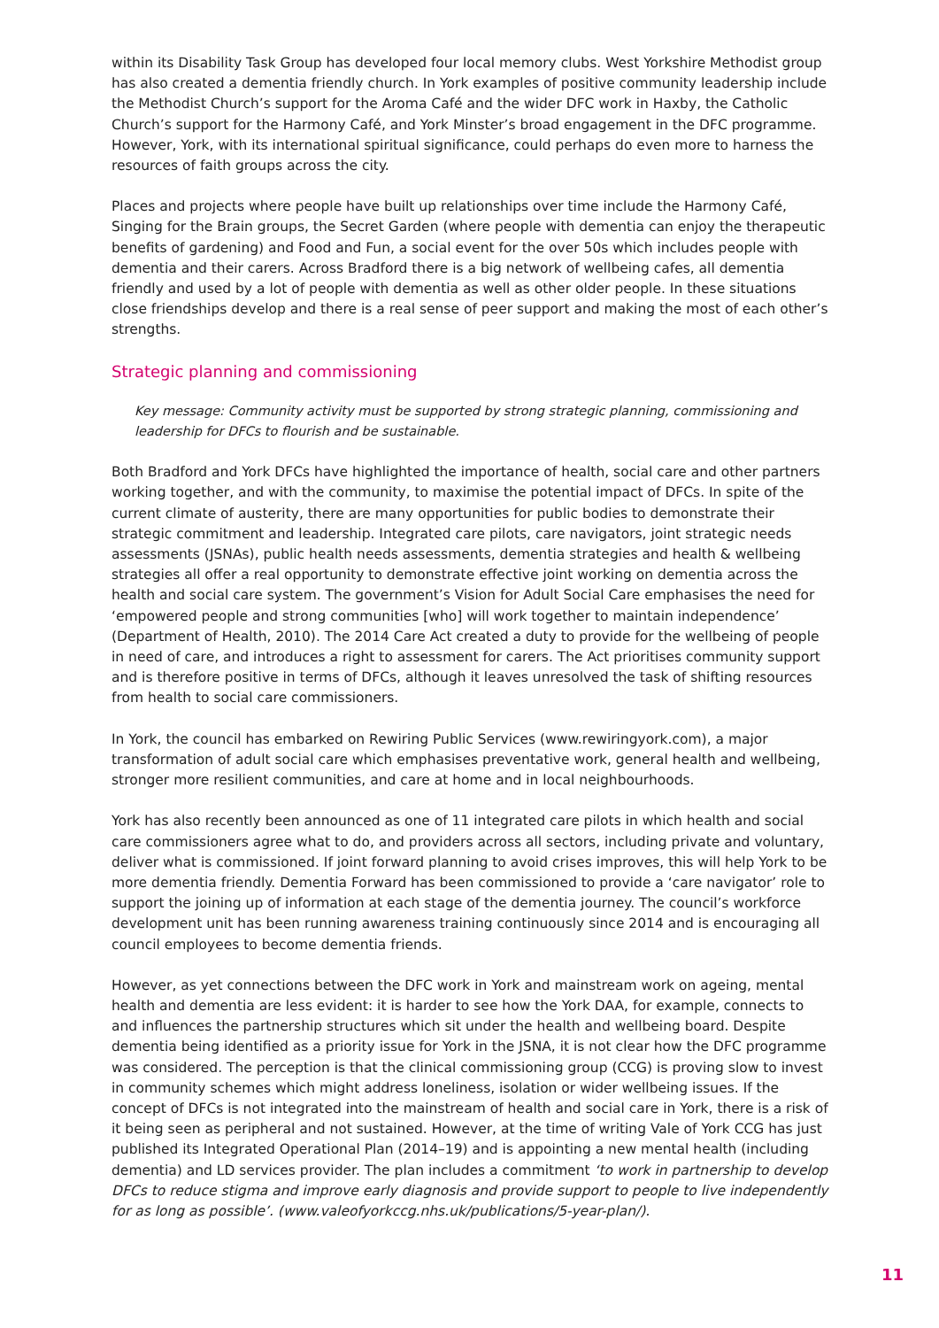within its Disability Task Group has developed four local memory clubs. West Yorkshire Methodist group has also created a dementia friendly church. In York examples of positive community leadership include the Methodist Church’s support for the Aroma Café and the wider DFC work in Haxby, the Catholic Church’s support for the Harmony Café, and York Minster’s broad engagement in the DFC programme. However, York, with its international spiritual significance, could perhaps do even more to harness the resources of faith groups across the city.
Places and projects where people have built up relationships over time include the Harmony Café, Singing for the Brain groups, the Secret Garden (where people with dementia can enjoy the therapeutic benefits of gardening) and Food and Fun, a social event for the over 50s which includes people with dementia and their carers. Across Bradford there is a big network of wellbeing cafes, all dementia friendly and used by a lot of people with dementia as well as other older people. In these situations close friendships develop and there is a real sense of peer support and making the most of each other’s strengths.
Strategic planning and commissioning
Key message: Community activity must be supported by strong strategic planning, commissioning and leadership for DFCs to flourish and be sustainable.
Both Bradford and York DFCs have highlighted the importance of health, social care and other partners working together, and with the community, to maximise the potential impact of DFCs. In spite of the current climate of austerity, there are many opportunities for public bodies to demonstrate their strategic commitment and leadership. Integrated care pilots, care navigators, joint strategic needs assessments (JSNAs), public health needs assessments, dementia strategies and health & wellbeing strategies all offer a real opportunity to demonstrate effective joint working on dementia across the health and social care system. The government’s Vision for Adult Social Care emphasises the need for ‘empowered people and strong communities [who] will work together to maintain independence’ (Department of Health, 2010). The 2014 Care Act created a duty to provide for the wellbeing of people in need of care, and introduces a right to assessment for carers. The Act prioritises community support and is therefore positive in terms of DFCs, although it leaves unresolved the task of shifting resources from health to social care commissioners.
In York, the council has embarked on Rewiring Public Services (www.rewiringyork.com), a major transformation of adult social care which emphasises preventative work, general health and wellbeing, stronger more resilient communities, and care at home and in local neighbourhoods.
York has also recently been announced as one of 11 integrated care pilots in which health and social care commissioners agree what to do, and providers across all sectors, including private and voluntary, deliver what is commissioned. If joint forward planning to avoid crises improves, this will help York to be more dementia friendly. Dementia Forward has been commissioned to provide a ‘care navigator’ role to support the joining up of information at each stage of the dementia journey. The council’s workforce development unit has been running awareness training continuously since 2014 and is encouraging all council employees to become dementia friends.
However, as yet connections between the DFC work in York and mainstream work on ageing, mental health and dementia are less evident: it is harder to see how the York DAA, for example, connects to and influences the partnership structures which sit under the health and wellbeing board. Despite dementia being identified as a priority issue for York in the JSNA, it is not clear how the DFC programme was considered. The perception is that the clinical commissioning group (CCG) is proving slow to invest in community schemes which might address loneliness, isolation or wider wellbeing issues. If the concept of DFCs is not integrated into the mainstream of health and social care in York, there is a risk of it being seen as peripheral and not sustained. However, at the time of writing Vale of York CCG has just published its Integrated Operational Plan (2014–19) and is appointing a new mental health (including dementia) and LD services provider. The plan includes a commitment ‘to work in partnership to develop DFCs to reduce stigma and improve early diagnosis and provide support to people to live independently for as long as possible’. (www.valeofyorkccg.nhs.uk/publications/5-year-plan/).
11